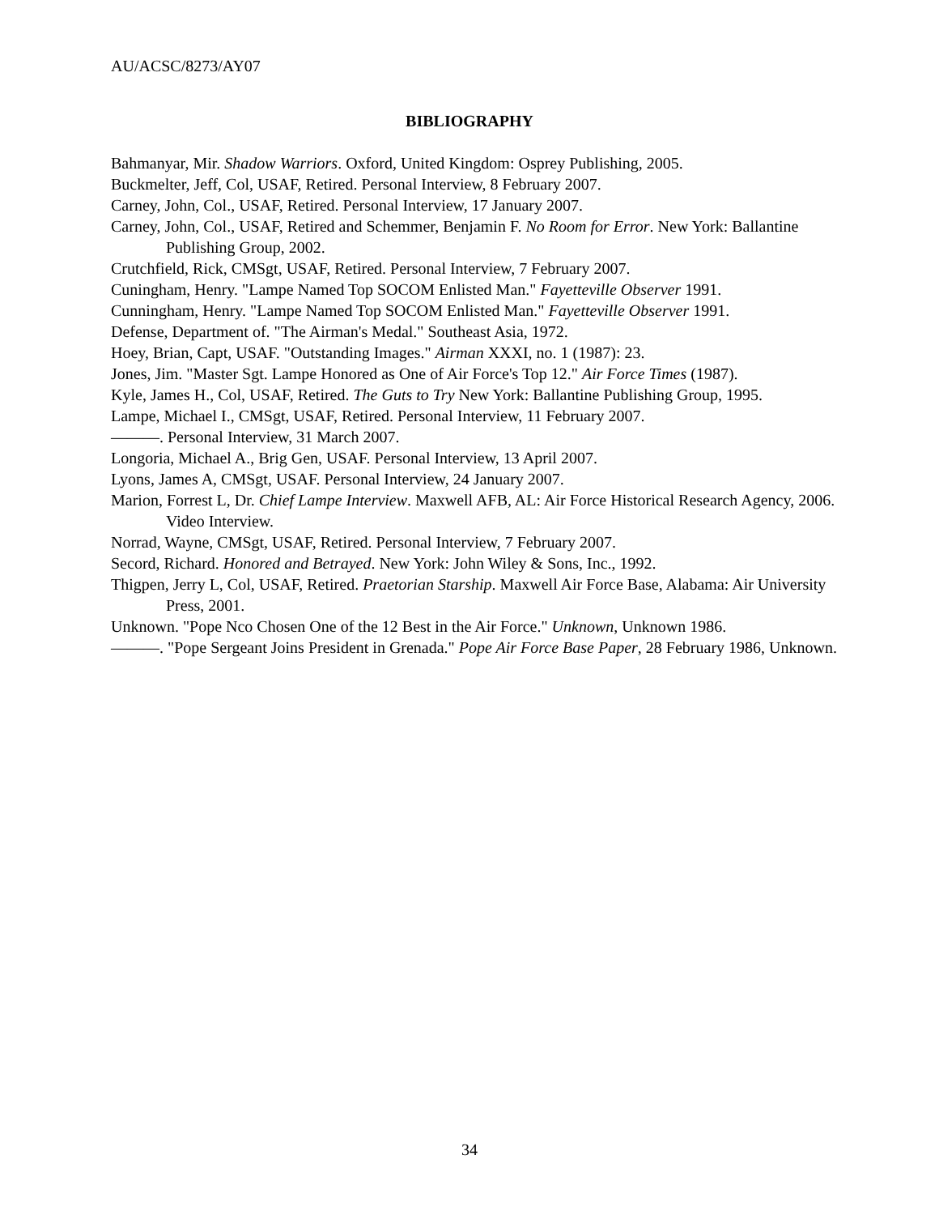AU/ACSC/8273/AY07
BIBLIOGRAPHY
Bahmanyar, Mir. Shadow Warriors. Oxford, United Kingdom: Osprey Publishing, 2005.
Buckmelter, Jeff, Col, USAF, Retired. Personal Interview, 8 February 2007.
Carney, John, Col., USAF, Retired. Personal Interview, 17 January 2007.
Carney, John, Col., USAF, Retired and Schemmer, Benjamin F. No Room for Error. New York: Ballantine Publishing Group, 2002.
Crutchfield, Rick, CMSgt, USAF, Retired. Personal Interview, 7 February 2007.
Cuningham, Henry. "Lampe Named Top SOCOM Enlisted Man." Fayetteville Observer 1991.
Cunningham, Henry. "Lampe Named Top SOCOM Enlisted Man." Fayetteville Observer 1991.
Defense, Department of. "The Airman's Medal." Southeast Asia, 1972.
Hoey, Brian, Capt, USAF. "Outstanding Images." Airman XXXI, no. 1 (1987): 23.
Jones, Jim. "Master Sgt. Lampe Honored as One of Air Force's Top 12." Air Force Times (1987).
Kyle, James H., Col, USAF, Retired. The Guts to Try New York: Ballantine Publishing Group, 1995.
Lampe, Michael I., CMSgt, USAF, Retired. Personal Interview, 11 February 2007.
———. Personal Interview, 31 March 2007.
Longoria, Michael A., Brig Gen, USAF. Personal Interview, 13 April 2007.
Lyons, James A, CMSgt, USAF. Personal Interview, 24 January 2007.
Marion, Forrest L, Dr. Chief Lampe Interview. Maxwell AFB, AL: Air Force Historical Research Agency, 2006. Video Interview.
Norrad, Wayne, CMSgt, USAF, Retired. Personal Interview, 7 February 2007.
Secord, Richard. Honored and Betrayed. New York: John Wiley & Sons, Inc., 1992.
Thigpen, Jerry L, Col, USAF, Retired. Praetorian Starship. Maxwell Air Force Base, Alabama: Air University Press, 2001.
Unknown. "Pope Nco Chosen One of the 12 Best in the Air Force." Unknown, Unknown 1986.
———. "Pope Sergeant Joins President in Grenada." Pope Air Force Base Paper, 28 February 1986, Unknown.
34